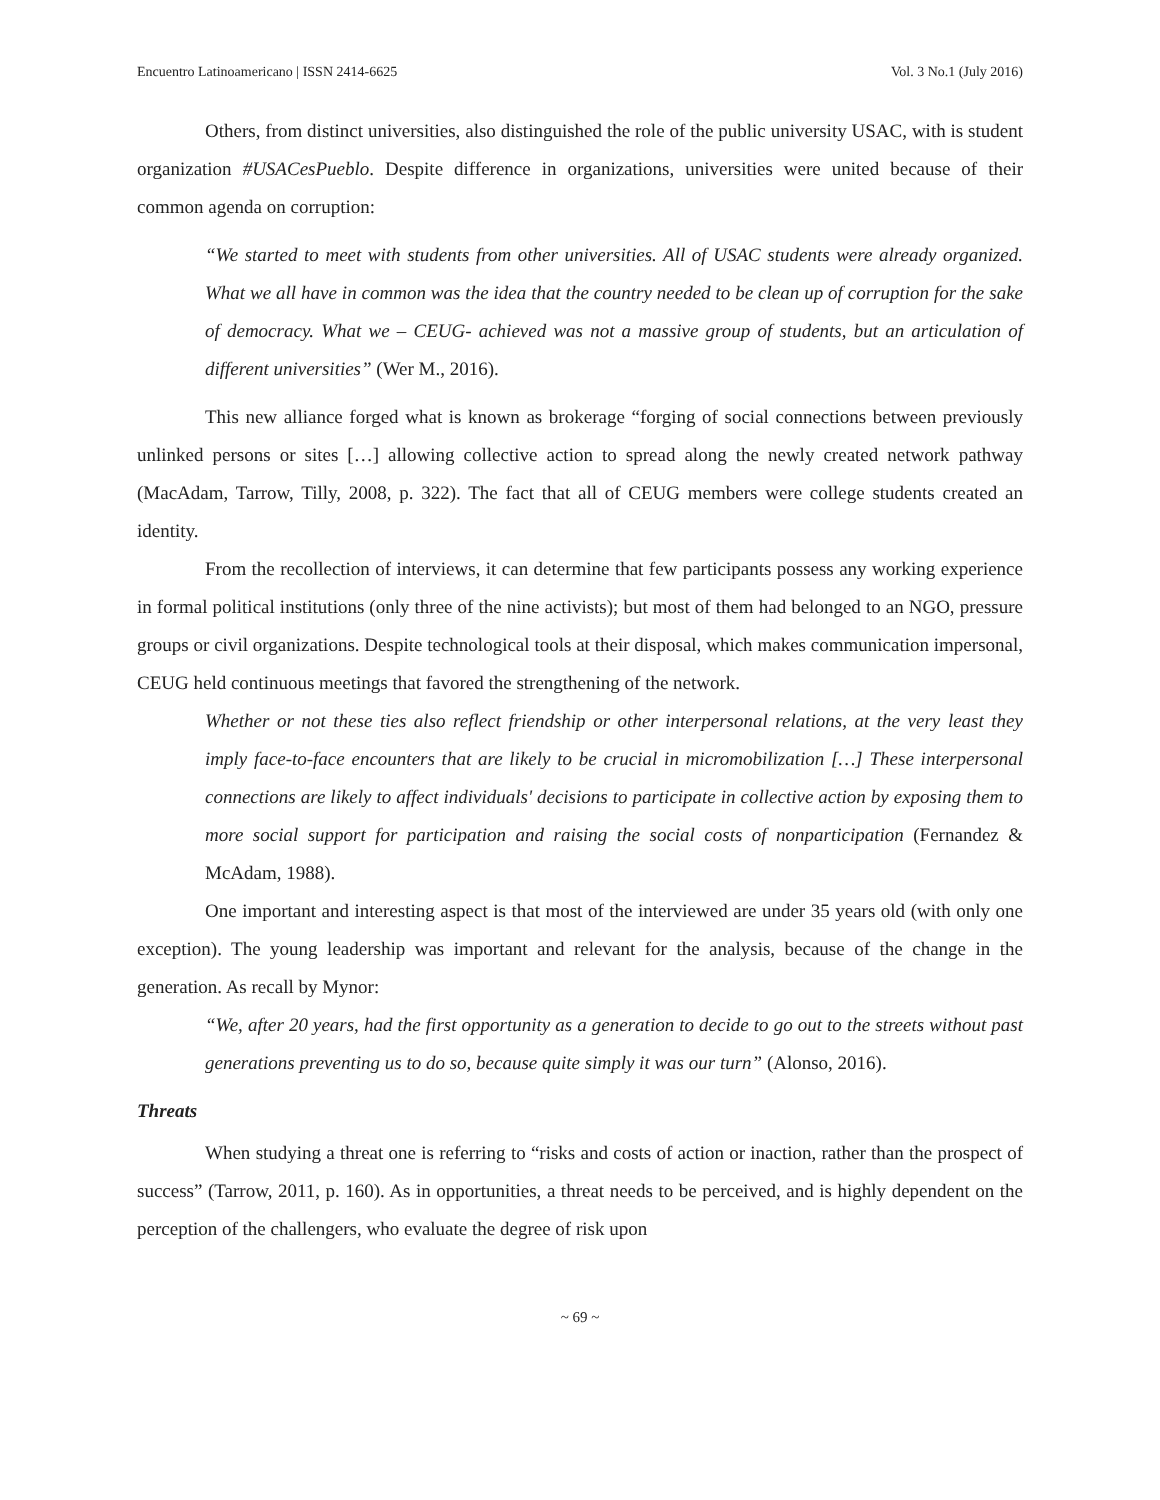Encuentro Latinoamericano | ISSN 2414-6625 Vol. 3 No.1 (July 2016)
Others, from distinct universities, also distinguished the role of the public university USAC, with is student organization #USACesPueblo. Despite difference in organizations, universities were united because of their common agenda on corruption:
“We started to meet with students from other universities. All of USAC students were already organized. What we all have in common was the idea that the country needed to be clean up of corruption for the sake of democracy. What we – CEUG- achieved was not a massive group of students, but an articulation of different universities” (Wer M., 2016).
This new alliance forged what is known as brokerage “forging of social connections between previously unlinked persons or sites […] allowing collective action to spread along the newly created network pathway (MacAdam, Tarrow, Tilly, 2008, p. 322). The fact that all of CEUG members were college students created an identity.
From the recollection of interviews, it can determine that few participants possess any working experience in formal political institutions (only three of the nine activists); but most of them had belonged to an NGO, pressure groups or civil organizations. Despite technological tools at their disposal, which makes communication impersonal, CEUG held continuous meetings that favored the strengthening of the network.
Whether or not these ties also reflect friendship or other interpersonal relations, at the very least they imply face-to-face encounters that are likely to be crucial in micromobilization […] These interpersonal connections are likely to affect individuals' decisions to participate in collective action by exposing them to more social support for participation and raising the social costs of nonparticipation (Fernandez & McAdam, 1988).
One important and interesting aspect is that most of the interviewed are under 35 years old (with only one exception). The young leadership was important and relevant for the analysis, because of the change in the generation. As recall by Mynor:
“We, after 20 years, had the first opportunity as a generation to decide to go out to the streets without past generations preventing us to do so, because quite simply it was our turn” (Alonso, 2016).
Threats
When studying a threat one is referring to “risks and costs of action or inaction, rather than the prospect of success” (Tarrow, 2011, p. 160). As in opportunities, a threat needs to be perceived, and is highly dependent on the perception of the challengers, who evaluate the degree of risk upon
~ 69 ~